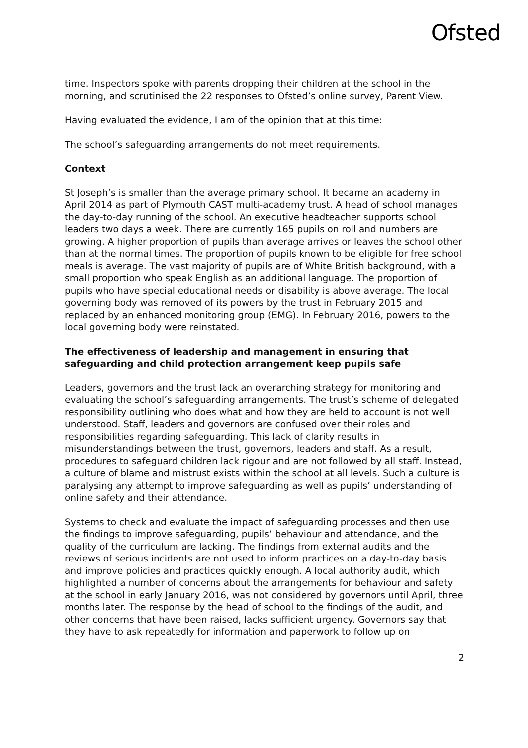Ofsted
time. Inspectors spoke with parents dropping their children at the school in the morning, and scrutinised the 22 responses to Ofsted’s online survey, Parent View.
Having evaluated the evidence, I am of the opinion that at this time:
The school’s safeguarding arrangements do not meet requirements.
Context
St Joseph’s is smaller than the average primary school. It became an academy in April 2014 as part of Plymouth CAST multi-academy trust. A head of school manages the day-to-day running of the school. An executive headteacher supports school leaders two days a week. There are currently 165 pupils on roll and numbers are growing. A higher proportion of pupils than average arrives or leaves the school other than at the normal times. The proportion of pupils known to be eligible for free school meals is average. The vast majority of pupils are of White British background, with a small proportion who speak English as an additional language. The proportion of pupils who have special educational needs or disability is above average. The local governing body was removed of its powers by the trust in February 2015 and replaced by an enhanced monitoring group (EMG). In February 2016, powers to the local governing body were reinstated.
The effectiveness of leadership and management in ensuring that safeguarding and child protection arrangement keep pupils safe
Leaders, governors and the trust lack an overarching strategy for monitoring and evaluating the school’s safeguarding arrangements. The trust’s scheme of delegated responsibility outlining who does what and how they are held to account is not well understood. Staff, leaders and governors are confused over their roles and responsibilities regarding safeguarding. This lack of clarity results in misunderstandings between the trust, governors, leaders and staff. As a result, procedures to safeguard children lack rigour and are not followed by all staff. Instead, a culture of blame and mistrust exists within the school at all levels. Such a culture is paralysing any attempt to improve safeguarding as well as pupils’ understanding of online safety and their attendance.
Systems to check and evaluate the impact of safeguarding processes and then use the findings to improve safeguarding, pupils’ behaviour and attendance, and the quality of the curriculum are lacking. The findings from external audits and the reviews of serious incidents are not used to inform practices on a day-to-day basis and improve policies and practices quickly enough. A local authority audit, which highlighted a number of concerns about the arrangements for behaviour and safety at the school in early January 2016, was not considered by governors until April, three months later. The response by the head of school to the findings of the audit, and other concerns that have been raised, lacks sufficient urgency. Governors say that they have to ask repeatedly for information and paperwork to follow up on
2